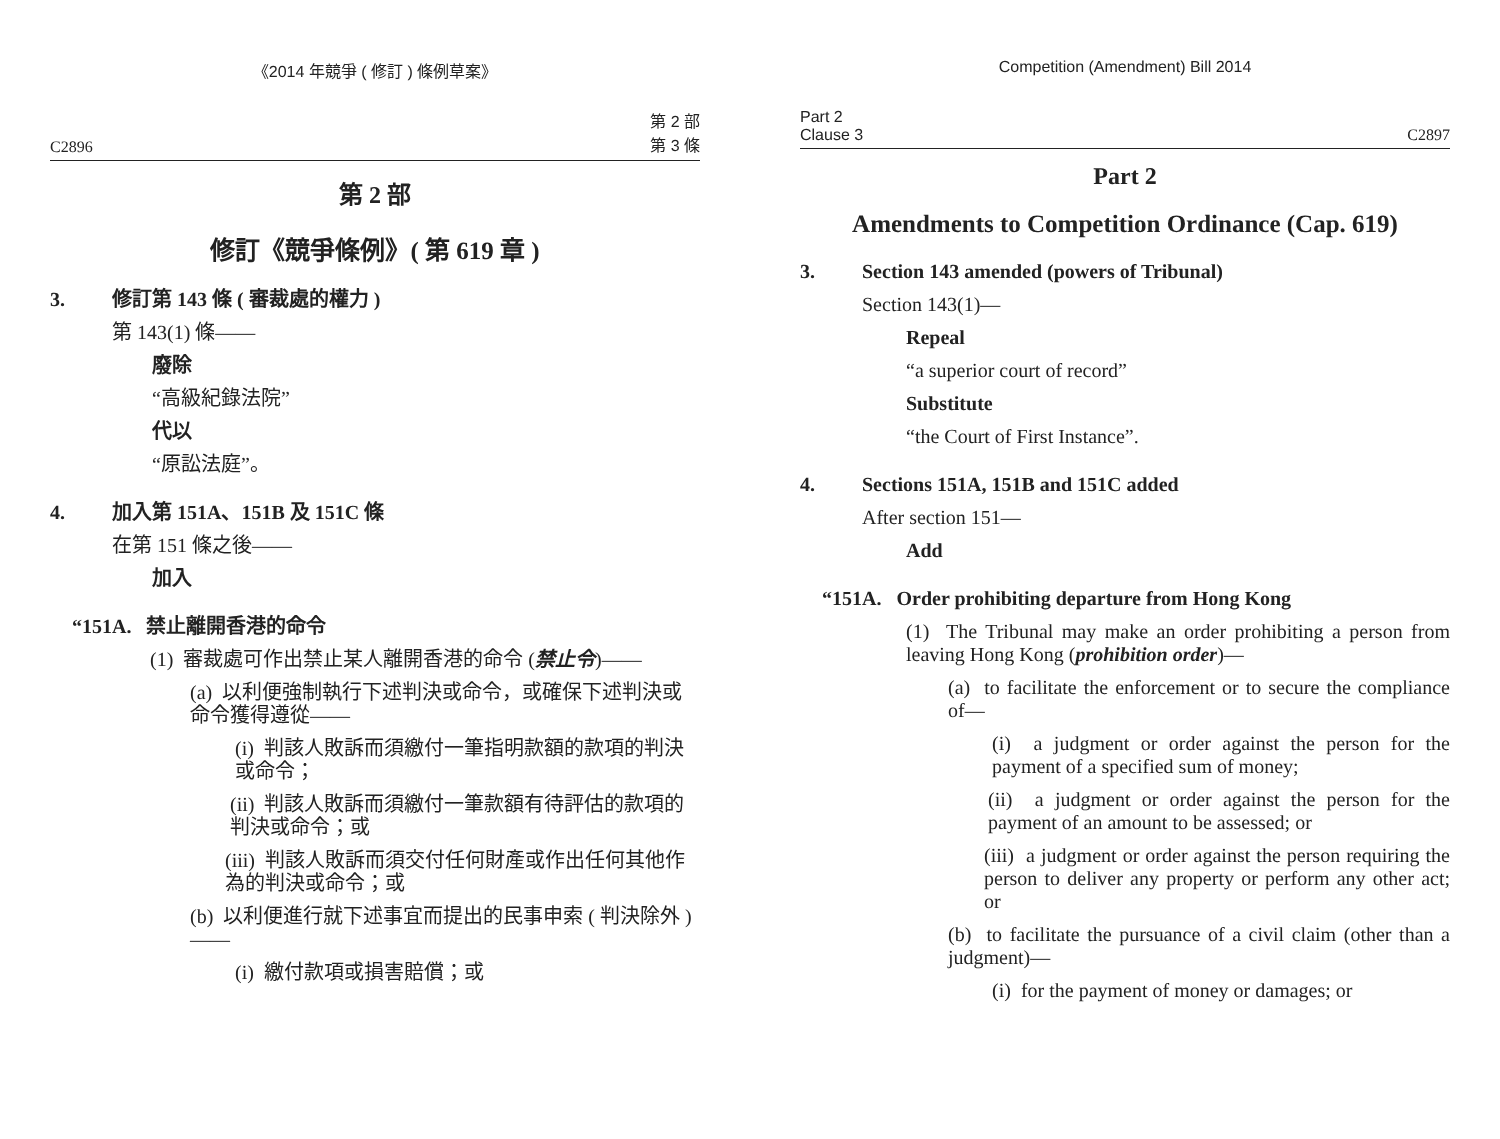《2014 年競爭 ( 修訂 ) 條例草案》
C2896 第 2 部
第 3 條
第 2 部
修訂《競爭條例》( 第 619 章 )
3. 修訂第 143 條 ( 審裁處的權力 )
第 143(1) 條——
廢除
“高級紀錄法院”
代以
“原訟法庭”。
4. 加入第 151A、151B 及 151C 條
在第 151 條之後——
加入
“151A. 禁止離開香港的命令
(1) 審裁處可作出禁止某人離開香港的命令 (禁止令)——
(a) 以利便強制執行下述判決或命令，或確保下述判決或命令獲得遵從——
(i) 判該人敗訴而須繳付一筆指明款額的款項的判決或命令；
(ii) 判該人敗訴而須繳付一筆款額有待評估的款項的判決或命令；或
(iii) 判該人敗訴而須交付任何財產或作出任何其他作為的判決或命令；或
(b) 以利便進行就下述事宜而提出的民事申索 ( 判決除外 )——
(i) 繳付款項或損害賠償；或
Competition (Amendment) Bill 2014
Part 2
Clause 3 C2897
Part 2
Amendments to Competition Ordinance (Cap. 619)
3. Section 143 amended (powers of Tribunal)
Section 143(1)—
Repeal
“a superior court of record”
Substitute
“the Court of First Instance”.
4. Sections 151A, 151B and 151C added
After section 151—
Add
“151A. Order prohibiting departure from Hong Kong
(1) The Tribunal may make an order prohibiting a person from leaving Hong Kong (prohibition order)—
(a) to facilitate the enforcement or to secure the compliance of—
(i) a judgment or order against the person for the payment of a specified sum of money;
(ii) a judgment or order against the person for the payment of an amount to be assessed; or
(iii) a judgment or order against the person requiring the person to deliver any property or perform any other act; or
(b) to facilitate the pursuance of a civil claim (other than a judgment)—
(i) for the payment of money or damages; or